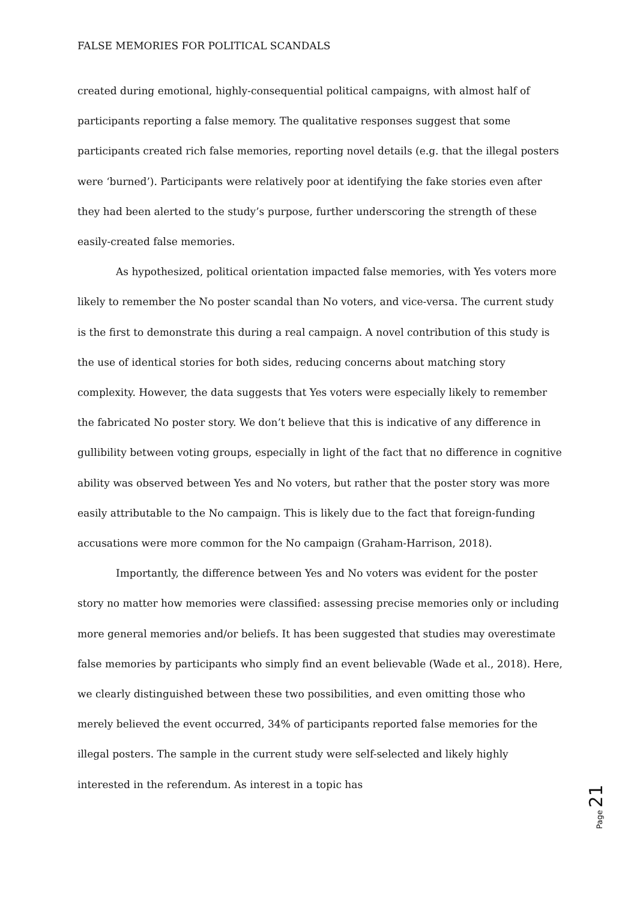FALSE MEMORIES FOR POLITICAL SCANDALS
created during emotional, highly-consequential political campaigns, with almost half of participants reporting a false memory. The qualitative responses suggest that some participants created rich false memories, reporting novel details (e.g. that the illegal posters were ‘burned’). Participants were relatively poor at identifying the fake stories even after they had been alerted to the study’s purpose, further underscoring the strength of these easily-created false memories.
As hypothesized, political orientation impacted false memories, with Yes voters more likely to remember the No poster scandal than No voters, and vice-versa. The current study is the first to demonstrate this during a real campaign. A novel contribution of this study is the use of identical stories for both sides, reducing concerns about matching story complexity. However, the data suggests that Yes voters were especially likely to remember the fabricated No poster story. We don’t believe that this is indicative of any difference in gullibility between voting groups, especially in light of the fact that no difference in cognitive ability was observed between Yes and No voters, but rather that the poster story was more easily attributable to the No campaign. This is likely due to the fact that foreign-funding accusations were more common for the No campaign (Graham-Harrison, 2018).
Importantly, the difference between Yes and No voters was evident for the poster story no matter how memories were classified: assessing precise memories only or including more general memories and/or beliefs. It has been suggested that studies may overestimate false memories by participants who simply find an event believable (Wade et al., 2018). Here, we clearly distinguished between these two possibilities, and even omitting those who merely believed the event occurred, 34% of participants reported false memories for the illegal posters. The sample in the current study were self-selected and likely highly interested in the referendum. As interest in a topic has
Page 21